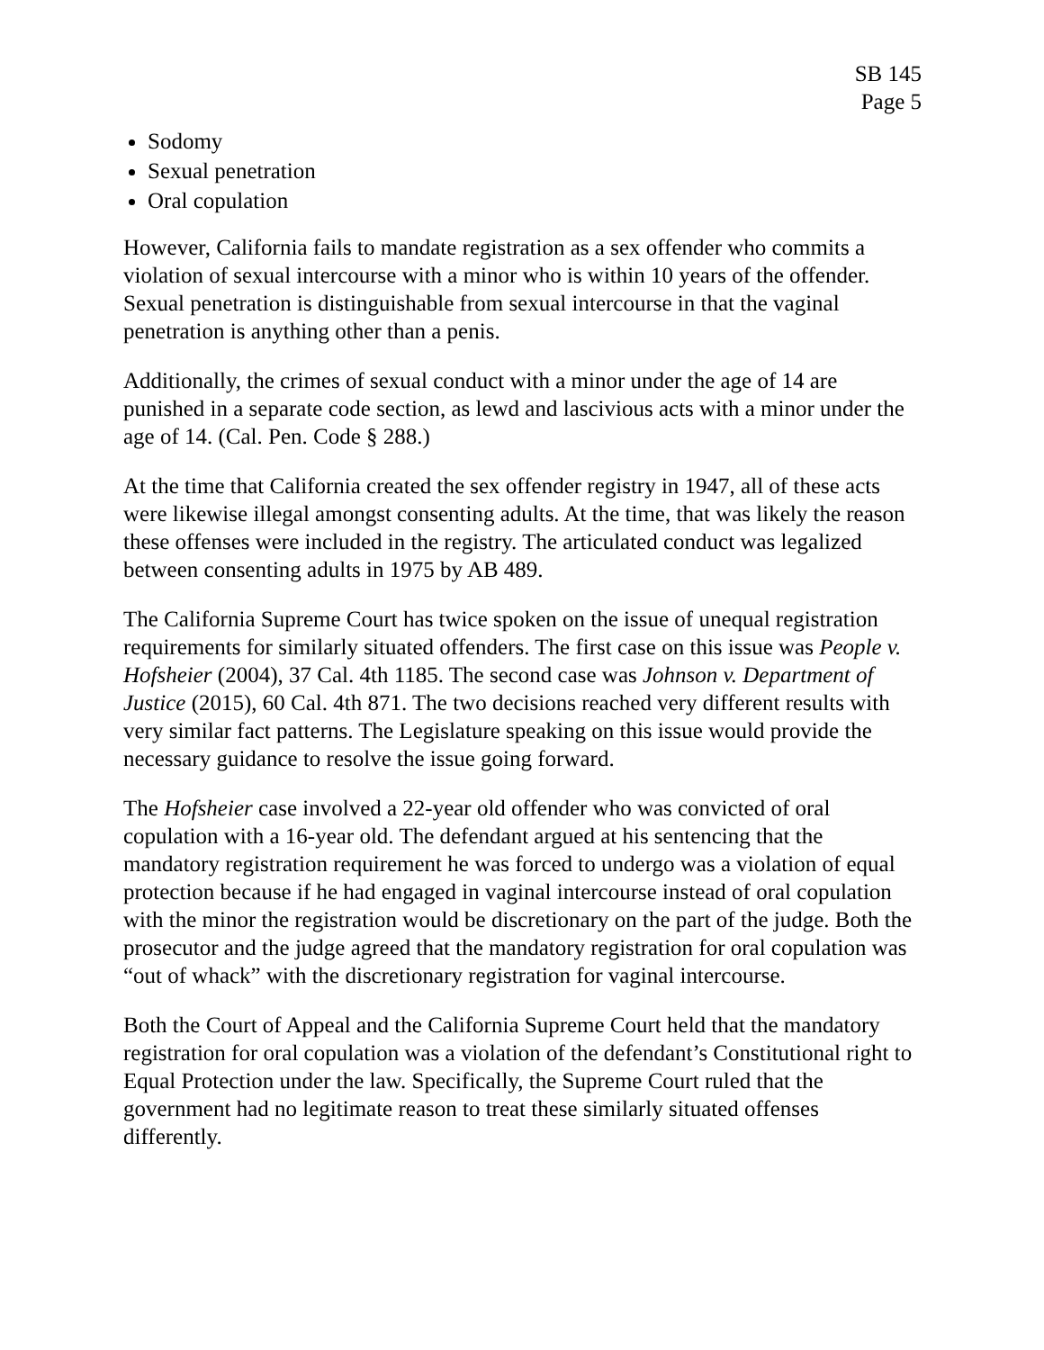SB 145
Page 5
Sodomy
Sexual penetration
Oral copulation
However, California fails to mandate registration as a sex offender who commits a violation of sexual intercourse with a minor who is within 10 years of the offender. Sexual penetration is distinguishable from sexual intercourse in that the vaginal penetration is anything other than a penis.
Additionally, the crimes of sexual conduct with a minor under the age of 14 are punished in a separate code section, as lewd and lascivious acts with a minor under the age of 14. (Cal. Pen. Code § 288.)
At the time that California created the sex offender registry in 1947, all of these acts were likewise illegal amongst consenting adults. At the time, that was likely the reason these offenses were included in the registry. The articulated conduct was legalized between consenting adults in 1975 by AB 489.
The California Supreme Court has twice spoken on the issue of unequal registration requirements for similarly situated offenders. The first case on this issue was People v. Hofsheier (2004), 37 Cal. 4th 1185. The second case was Johnson v. Department of Justice (2015), 60 Cal. 4th 871. The two decisions reached very different results with very similar fact patterns. The Legislature speaking on this issue would provide the necessary guidance to resolve the issue going forward.
The Hofsheier case involved a 22-year old offender who was convicted of oral copulation with a 16-year old. The defendant argued at his sentencing that the mandatory registration requirement he was forced to undergo was a violation of equal protection because if he had engaged in vaginal intercourse instead of oral copulation with the minor the registration would be discretionary on the part of the judge. Both the prosecutor and the judge agreed that the mandatory registration for oral copulation was “out of whack” with the discretionary registration for vaginal intercourse.
Both the Court of Appeal and the California Supreme Court held that the mandatory registration for oral copulation was a violation of the defendant’s Constitutional right to Equal Protection under the law. Specifically, the Supreme Court ruled that the government had no legitimate reason to treat these similarly situated offenses differently.